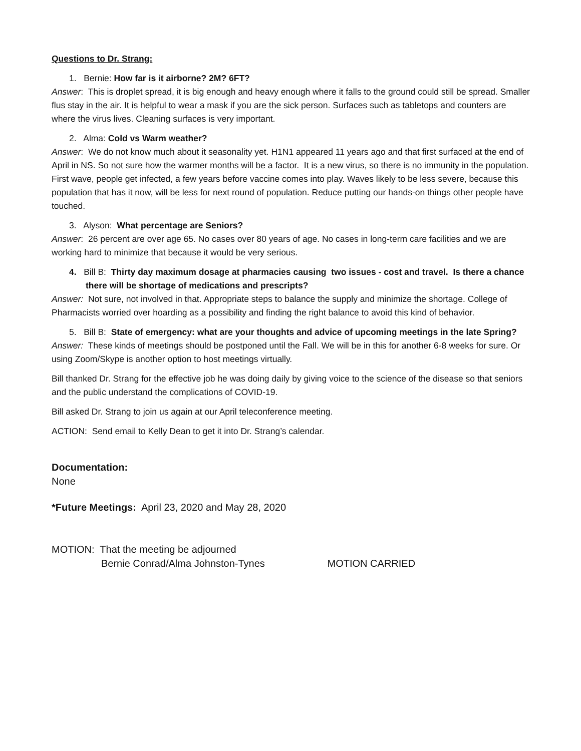Questions to Dr. Strang:
1. Bernie: How far is it airborne? 2M? 6FT?
Answer: This is droplet spread, it is big enough and heavy enough where it falls to the ground could still be spread. Smaller flus stay in the air. It is helpful to wear a mask if you are the sick person. Surfaces such as tabletops and counters are where the virus lives. Cleaning surfaces is very important.
2. Alma: Cold vs Warm weather?
Answer: We do not know much about it seasonality yet. H1N1 appeared 11 years ago and that first surfaced at the end of April in NS. So not sure how the warmer months will be a factor. It is a new virus, so there is no immunity in the population. First wave, people get infected, a few years before vaccine comes into play. Waves likely to be less severe, because this population that has it now, will be less for next round of population. Reduce putting our hands-on things other people have touched.
3. Alyson: What percentage are Seniors?
Answer: 26 percent are over age 65. No cases over 80 years of age. No cases in long-term care facilities and we are working hard to minimize that because it would be very serious.
4. Bill B: Thirty day maximum dosage at pharmacies causing two issues - cost and travel. Is there a chance there will be shortage of medications and prescripts?
Answer: Not sure, not involved in that. Appropriate steps to balance the supply and minimize the shortage. College of Pharmacists worried over hoarding as a possibility and finding the right balance to avoid this kind of behavior.
5. Bill B: State of emergency: what are your thoughts and advice of upcoming meetings in the late Spring?
Answer: These kinds of meetings should be postponed until the Fall. We will be in this for another 6-8 weeks for sure. Or using Zoom/Skype is another option to host meetings virtually.
Bill thanked Dr. Strang for the effective job he was doing daily by giving voice to the science of the disease so that seniors and the public understand the complications of COVID-19.
Bill asked Dr. Strang to join us again at our April teleconference meeting.
ACTION: Send email to Kelly Dean to get it into Dr. Strang’s calendar.
Documentation:
None
*Future Meetings: April 23, 2020 and May 28, 2020
MOTION: That the meeting be adjourned
Bernie Conrad/Alma Johnston-Tynes MOTION CARRIED